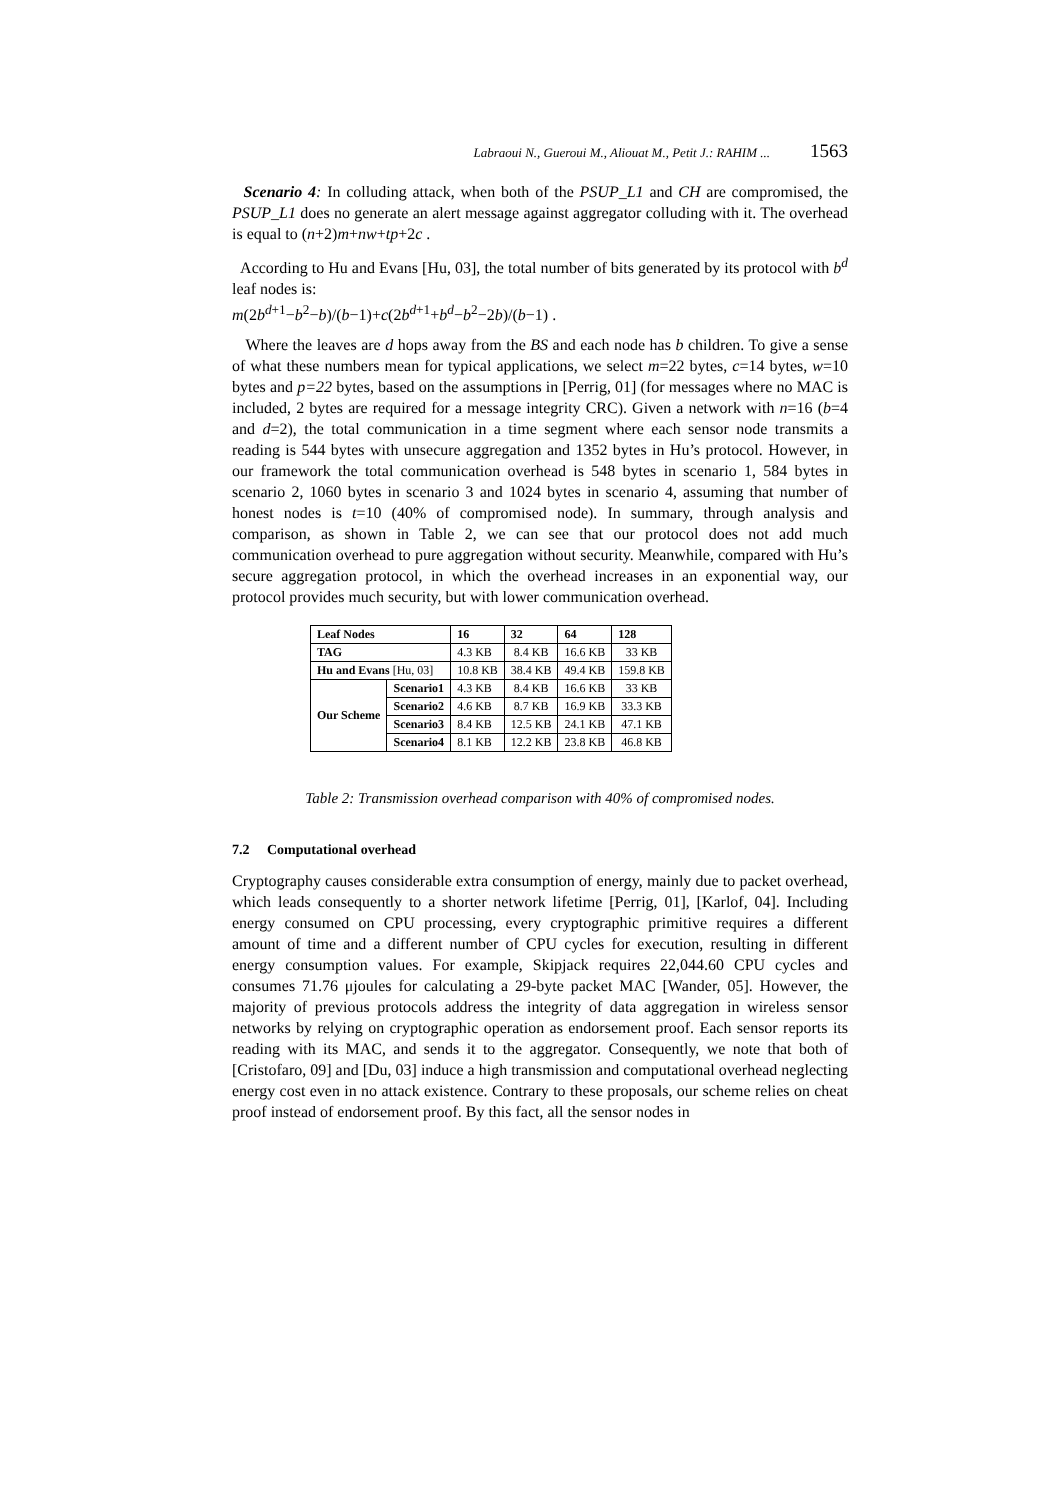Labraoui N., Gueroui M., Aliouat M., Petit J.: RAHIM ... 1563
Scenario 4: In colluding attack, when both of the PSUP_L1 and CH are compromised, the PSUP_L1 does no generate an alert message against aggregator colluding with it. The overhead is equal to (n+2)m+nw+tp+2c .
According to Hu and Evans [Hu, 03], the total number of bits generated by its protocol with b<sup>d</sup> leaf nodes is:
m(2b<sup>d+1</sup>−b<sup>2</sup>−b)/(b−1)+c(2b<sup>d+1</sup>+b<sup>d</sup>−b<sup>2</sup>−2b)/(b−1) .
Where the leaves are d hops away from the BS and each node has b children. To give a sense of what these numbers mean for typical applications, we select m=22 bytes, c=14 bytes, w=10 bytes and p=22 bytes, based on the assumptions in [Perrig, 01] (for messages where no MAC is included, 2 bytes are required for a message integrity CRC). Given a network with n=16 (b=4 and d=2), the total communication in a time segment where each sensor node transmits a reading is 544 bytes with unsecure aggregation and 1352 bytes in Hu’s protocol. However, in our framework the total communication overhead is 548 bytes in scenario 1, 584 bytes in scenario 2, 1060 bytes in scenario 3 and 1024 bytes in scenario 4, assuming that number of honest nodes is t=10 (40% of compromised node). In summary, through analysis and comparison, as shown in Table 2, we can see that our protocol does not add much communication overhead to pure aggregation without security. Meanwhile, compared with Hu’s secure aggregation protocol, in which the overhead increases in an exponential way, our protocol provides much security, but with lower communication overhead.
| Leaf Nodes | | 16 | 32 | 64 | 128 |
| --- | --- | --- | --- | --- | --- |
| TAG | | 4.3 KB | 8.4 KB | 16.6 KB | 33 KB |
| Hu and Evans [Hu, 03] | | 10.8 KB | 38.4 KB | 49.4 KB | 159.8 KB |
| Our Scheme | Scenario1 | 4.3 KB | 8.4 KB | 16.6 KB | 33 KB |
| | Scenario2 | 4.6 KB | 8.7 KB | 16.9 KB | 33.3 KB |
| | Scenario3 | 8.4 KB | 12.5 KB | 24.1 KB | 47.1 KB |
| | Scenario4 | 8.1 KB | 12.2 KB | 23.8 KB | 46.8 KB |
Table 2: Transmission overhead comparison with 40% of compromised nodes.
7.2 Computational overhead
Cryptography causes considerable extra consumption of energy, mainly due to packet overhead, which leads consequently to a shorter network lifetime [Perrig, 01], [Karlof, 04]. Including energy consumed on CPU processing, every cryptographic primitive requires a different amount of time and a different number of CPU cycles for execution, resulting in different energy consumption values. For example, Skipjack requires 22,044.60 CPU cycles and consumes 71.76 μjoules for calculating a 29-byte packet MAC [Wander, 05]. However, the majority of previous protocols address the integrity of data aggregation in wireless sensor networks by relying on cryptographic operation as endorsement proof. Each sensor reports its reading with its MAC, and sends it to the aggregator. Consequently, we note that both of [Cristofaro, 09] and [Du, 03] induce a high transmission and computational overhead neglecting energy cost even in no attack existence. Contrary to these proposals, our scheme relies on cheat proof instead of endorsement proof. By this fact, all the sensor nodes in